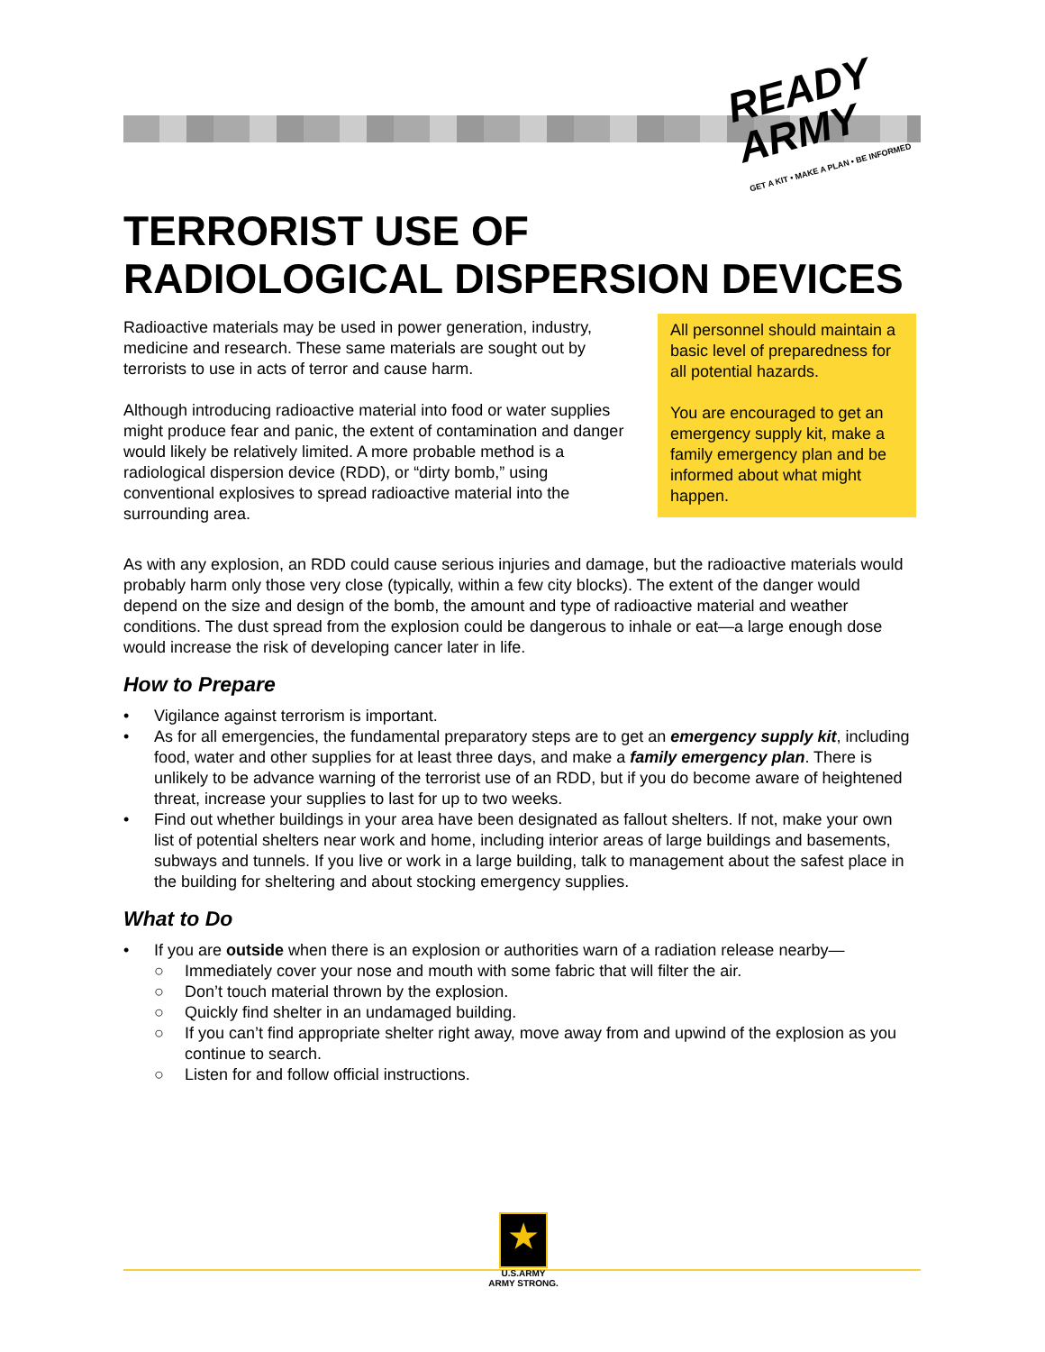READY
ARMY
GET A KIT • MAKE A PLAN • BE INFORMED
TERRORIST USE OF
RADIOLOGICAL DISPERSION DEVICES
Radioactive materials may be used in power generation, industry, medicine and research. These same materials are sought out by terrorists to use in acts of terror and cause harm.
Although introducing radioactive material into food or water supplies might produce fear and panic, the extent of contamination and danger would likely be relatively limited. A more probable method is a radiological dispersion device (RDD), or “dirty bomb,” using conventional explosives to spread radioactive material into the surrounding area.
All personnel should maintain a basic level of preparedness for all potential hazards.
You are encouraged to get an emergency supply kit, make a family emergency plan and be informed about what might happen.
As with any explosion, an RDD could cause serious injuries and damage, but the radioactive materials would probably harm only those very close (typically, within a few city blocks). The extent of the danger would depend on the size and design of the bomb, the amount and type of radioactive material and weather conditions. The dust spread from the explosion could be dangerous to inhale or eat—a large enough dose would increase the risk of developing cancer later in life.
How to Prepare
• Vigilance against terrorism is important.
• As for all emergencies, the fundamental preparatory steps are to get an emergency supply kit, including food, water and other supplies for at least three days, and make a family emergency plan. There is unlikely to be advance warning of the terrorist use of an RDD, but if you do become aware of heightened threat, increase your supplies to last for up to two weeks.
• Find out whether buildings in your area have been designated as fallout shelters. If not, make your own list of potential shelters near work and home, including interior areas of large buildings and basements, subways and tunnels. If you live or work in a large building, talk to management about the safest place in the building for sheltering and about stocking emergency supplies.
What to Do
• If you are outside when there is an explosion or authorities warn of a radiation release nearby—
○ Immediately cover your nose and mouth with some fabric that will filter the air.
○ Don’t touch material thrown by the explosion.
○ Quickly find shelter in an undamaged building.
○ If you can’t find appropriate shelter right away, move away from and upwind of the explosion as you continue to search.
○ Listen for and follow official instructions.
★
U.S.ARMY
ARMY STRONG.